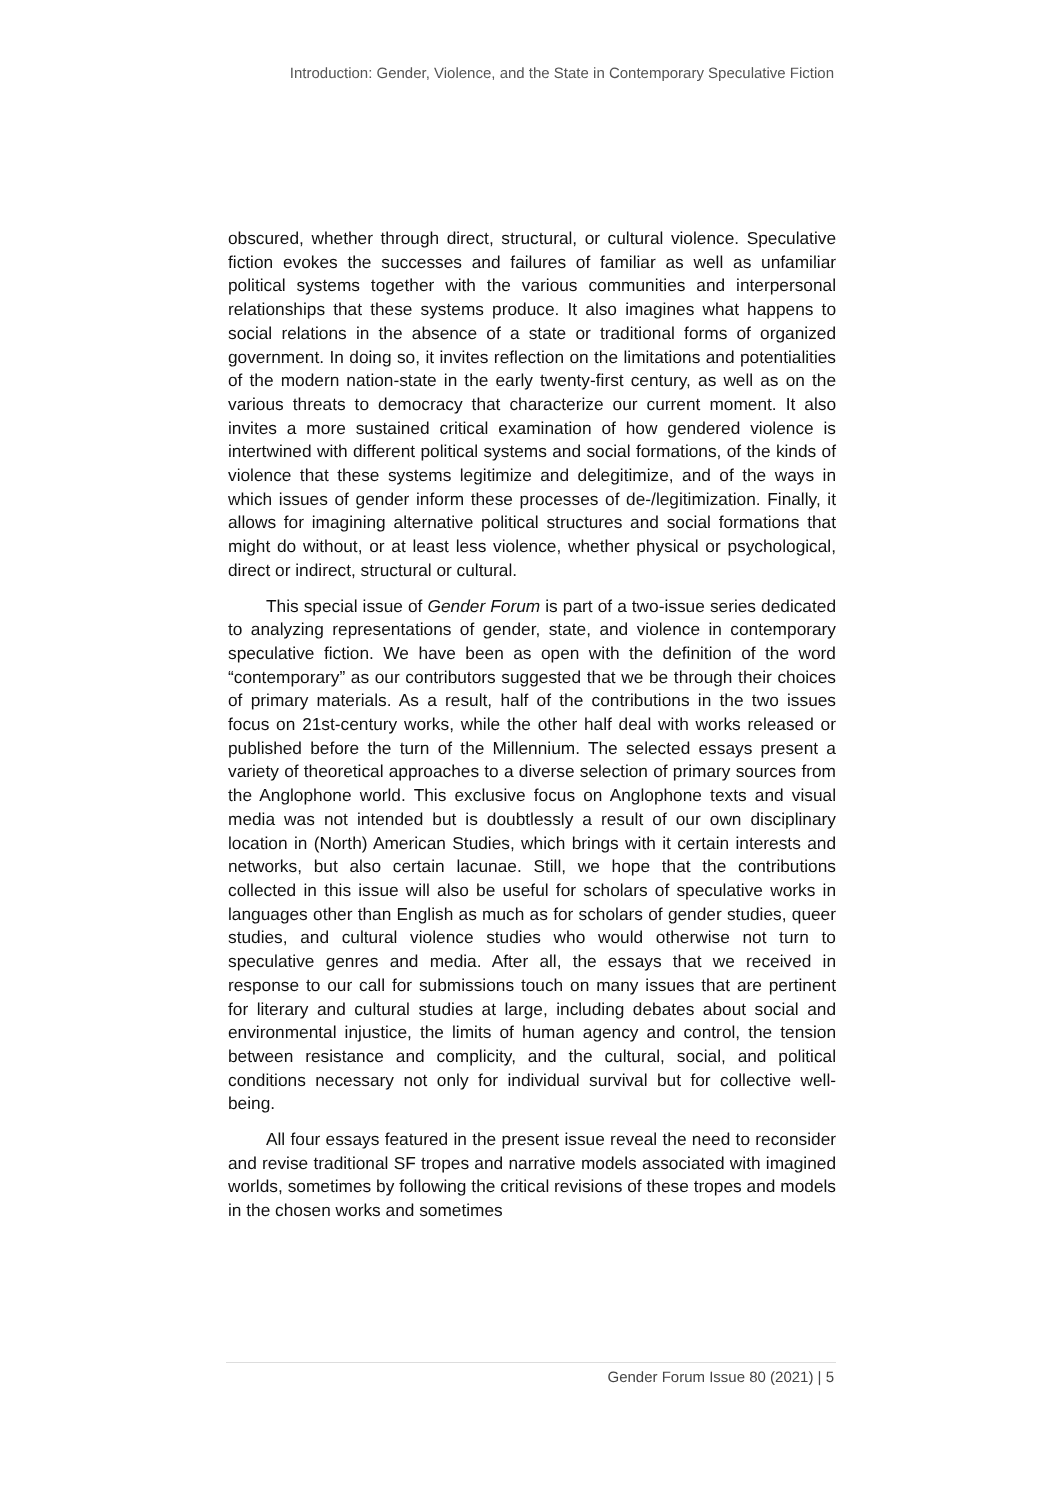Introduction: Gender, Violence, and the State in Contemporary Speculative Fiction
obscured, whether through direct, structural, or cultural violence. Speculative fiction evokes the successes and failures of familiar as well as unfamiliar political systems together with the various communities and interpersonal relationships that these systems produce. It also imagines what happens to social relations in the absence of a state or traditional forms of organized government. In doing so, it invites reflection on the limitations and potentialities of the modern nation-state in the early twenty-first century, as well as on the various threats to democracy that characterize our current moment. It also invites a more sustained critical examination of how gendered violence is intertwined with different political systems and social formations, of the kinds of violence that these systems legitimize and delegitimize, and of the ways in which issues of gender inform these processes of de-/legitimization. Finally, it allows for imagining alternative political structures and social formations that might do without, or at least less violence, whether physical or psychological, direct or indirect, structural or cultural.
This special issue of Gender Forum is part of a two-issue series dedicated to analyzing representations of gender, state, and violence in contemporary speculative fiction. We have been as open with the definition of the word “contemporary” as our contributors suggested that we be through their choices of primary materials. As a result, half of the contributions in the two issues focus on 21st-century works, while the other half deal with works released or published before the turn of the Millennium. The selected essays present a variety of theoretical approaches to a diverse selection of primary sources from the Anglophone world. This exclusive focus on Anglophone texts and visual media was not intended but is doubtlessly a result of our own disciplinary location in (North) American Studies, which brings with it certain interests and networks, but also certain lacunae. Still, we hope that the contributions collected in this issue will also be useful for scholars of speculative works in languages other than English as much as for scholars of gender studies, queer studies, and cultural violence studies who would otherwise not turn to speculative genres and media. After all, the essays that we received in response to our call for submissions touch on many issues that are pertinent for literary and cultural studies at large, including debates about social and environmental injustice, the limits of human agency and control, the tension between resistance and complicity, and the cultural, social, and political conditions necessary not only for individual survival but for collective well-being.
All four essays featured in the present issue reveal the need to reconsider and revise traditional SF tropes and narrative models associated with imagined worlds, sometimes by following the critical revisions of these tropes and models in the chosen works and sometimes
Gender Forum Issue 80 (2021) | 5